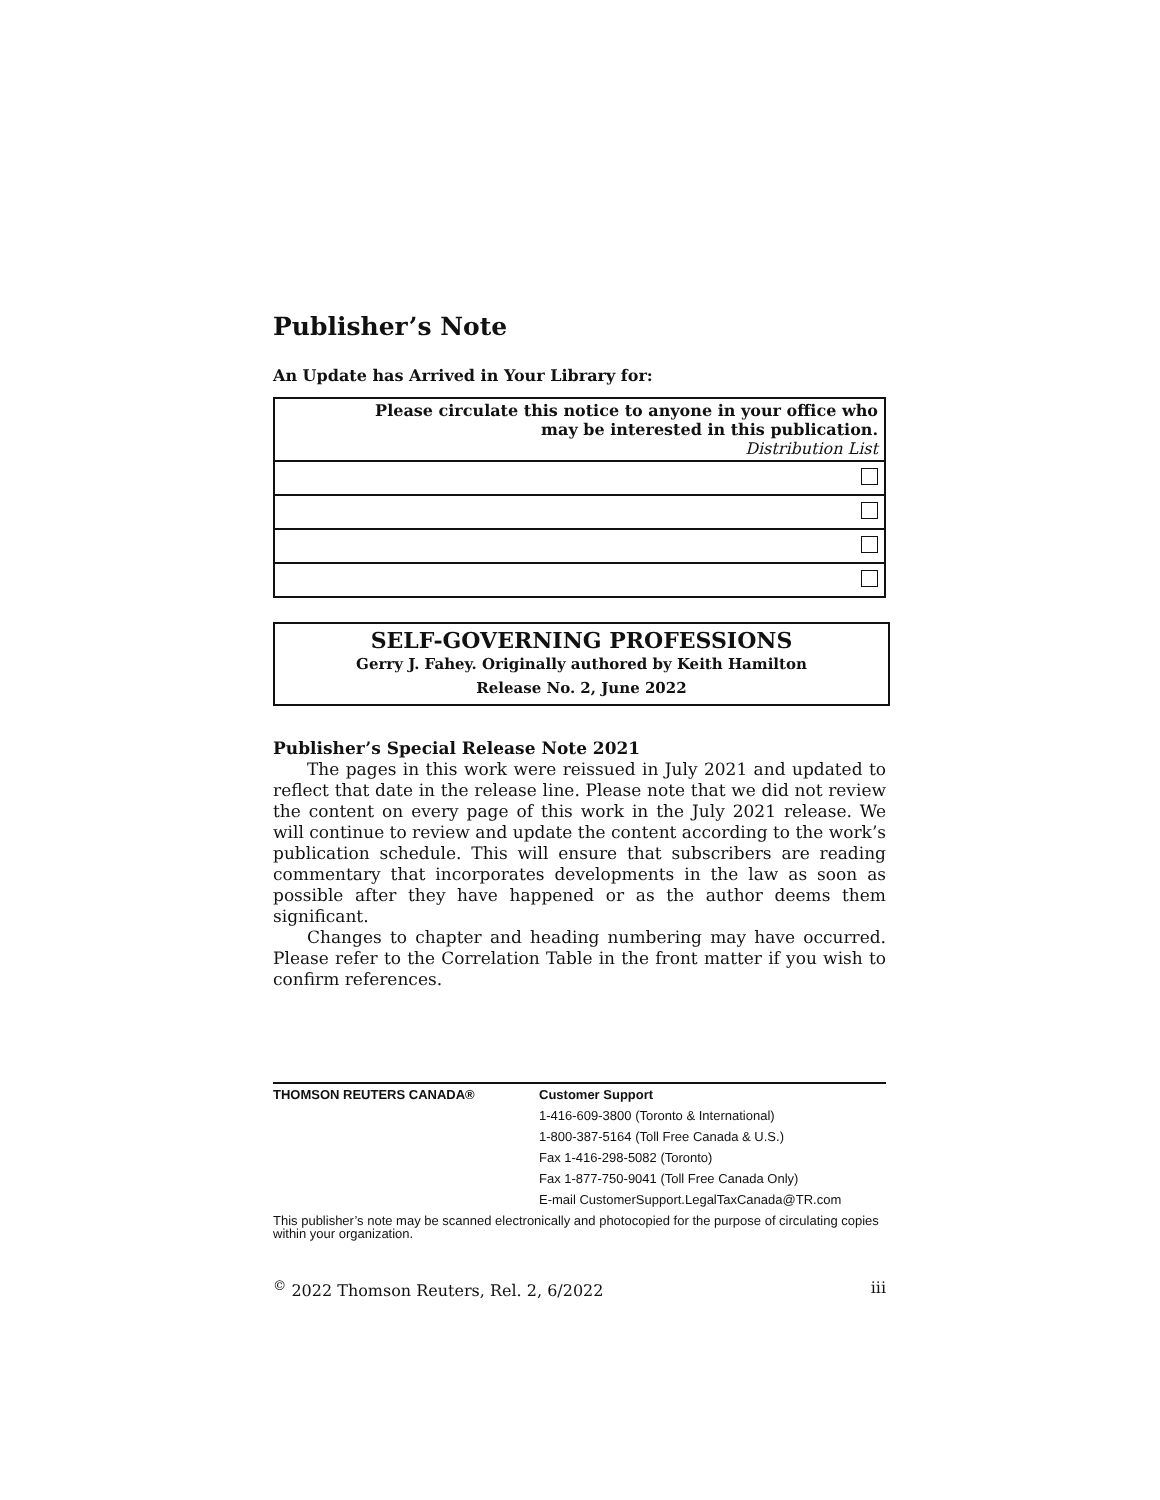Publisher’s Note
An Update has Arrived in Your Library for:
| Please circulate this notice to anyone in your office who may be interested in this publication. Distribution List |
SELF-GOVERNING PROFESSIONS
Gerry J. Fahey. Originally authored by Keith Hamilton
Release No. 2, June 2022
Publisher’s Special Release Note 2021
The pages in this work were reissued in July 2021 and updated to reflect that date in the release line. Please note that we did not review the content on every page of this work in the July 2021 release. We will continue to review and update the content according to the work’s publication schedule. This will ensure that subscribers are reading commentary that incorporates developments in the law as soon as possible after they have happened or as the author deems them significant.
Changes to chapter and heading numbering may have occurred. Please refer to the Correlation Table in the front matter if you wish to confirm references.
| THOMSON REUTERS CANADA® | Customer Support |
| | 1-416-609-3800 (Toronto & International) |
| | 1-800-387-5164 (Toll Free Canada & U.S.) |
| | Fax 1-416-298-5082 (Toronto) |
| | Fax 1-877-750-9041 (Toll Free Canada Only) |
| | E-mail CustomerSupport.LegalTaxCanada@TR.com |
This publisher’s note may be scanned electronically and photocopied for the purpose of circulating copies within your organization.
<sup>©</sup> 2022 Thomson Reuters, Rel. 2, 6/2022 iii